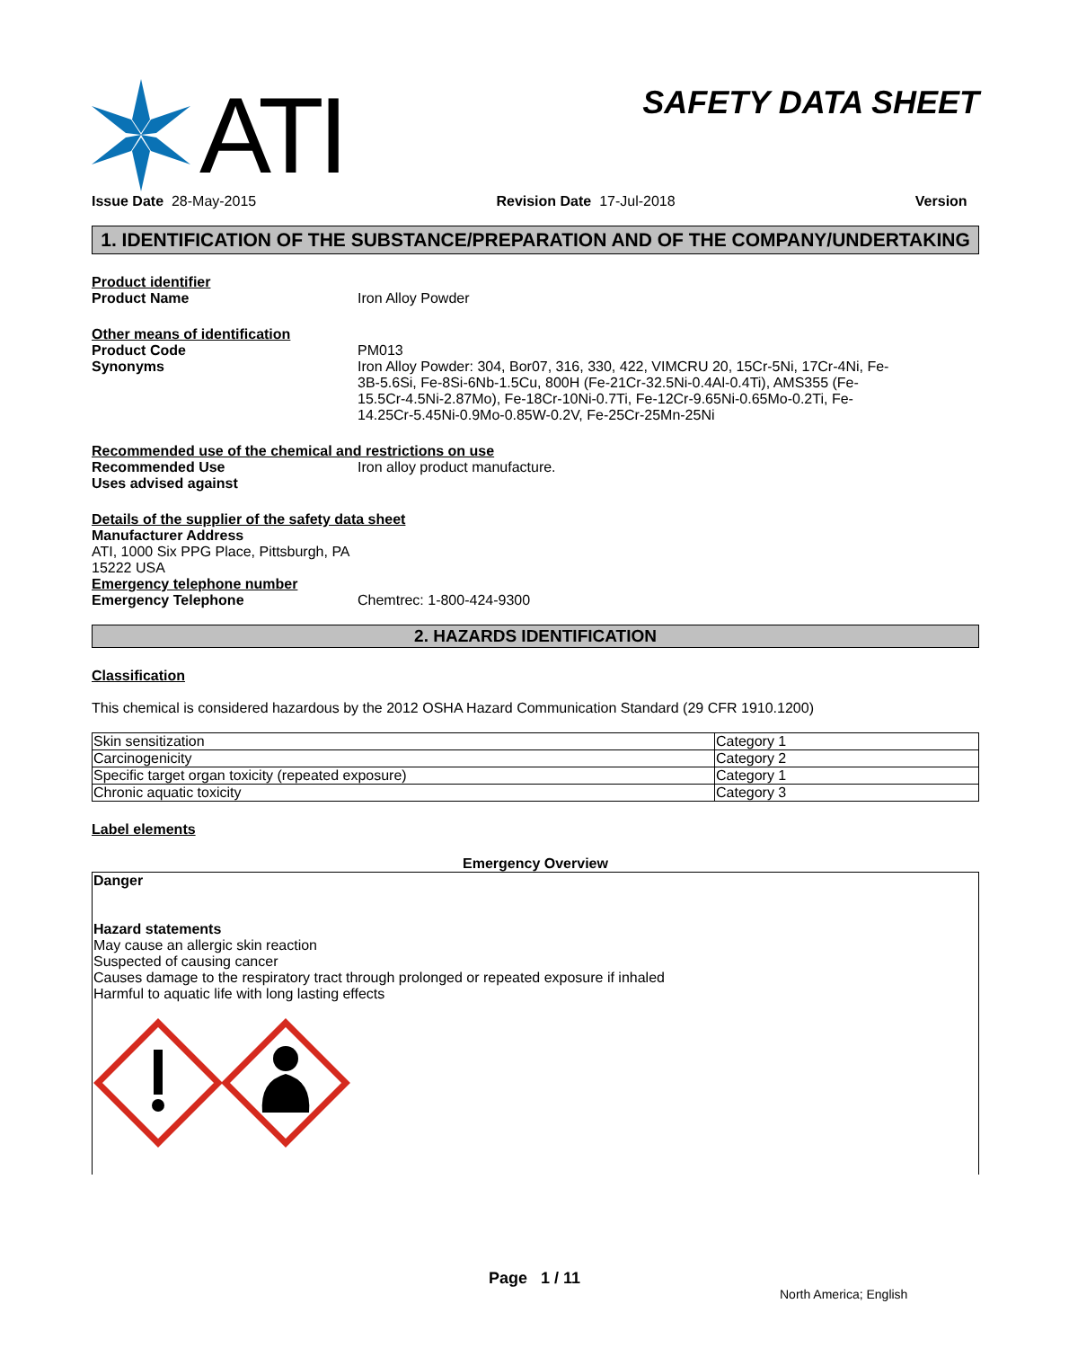ATI
SAFETY DATA SHEET
Issue Date 28-May-2015 Revision Date 17-Jul-2018 Version
1. IDENTIFICATION OF THE SUBSTANCE/PREPARATION AND OF THE COMPANY/UNDERTAKING
Product identifier
Product Name Iron Alloy Powder
Other means of identification
Product Code PM013
Synonyms Iron Alloy Powder: 304, Bor07, 316, 330, 422, VIMCRU 20, 15Cr-5Ni, 17Cr-4Ni, Fe-3B-5.6Si, Fe-8Si-6Nb-1.5Cu, 800H (Fe-21Cr-32.5Ni-0.4Al-0.4Ti), AMS355 (Fe-15.5Cr-4.5Ni-2.87Mo), Fe-18Cr-10Ni-0.7Ti, Fe-12Cr-9.65Ni-0.65Mo-0.2Ti, Fe-14.25Cr-5.45Ni-0.9Mo-0.85W-0.2V, Fe-25Cr-25Mn-25Ni
Recommended use of the chemical and restrictions on use
Recommended Use Iron alloy product manufacture.
Uses advised against
Details of the supplier of the safety data sheet
Manufacturer Address
ATI, 1000 Six PPG Place, Pittsburgh, PA
15222 USA
Emergency telephone number
Emergency Telephone Chemtrec: 1-800-424-9300
2. HAZARDS IDENTIFICATION
Classification
This chemical is considered hazardous by the 2012 OSHA Hazard Communication Standard (29 CFR 1910.1200)
| Skin sensitization | Category 1 |
| Carcinogenicity | Category 2 |
| Specific target organ toxicity (repeated exposure) | Category 1 |
| Chronic aquatic toxicity | Category 3 |
Label elements
Emergency Overview
Danger
Hazard statements
May cause an allergic skin reaction
Suspected of causing cancer
Causes damage to the respiratory tract through prolonged or repeated exposure if inhaled
Harmful to aquatic life with long lasting effects
Page 1 / 11
North America; English